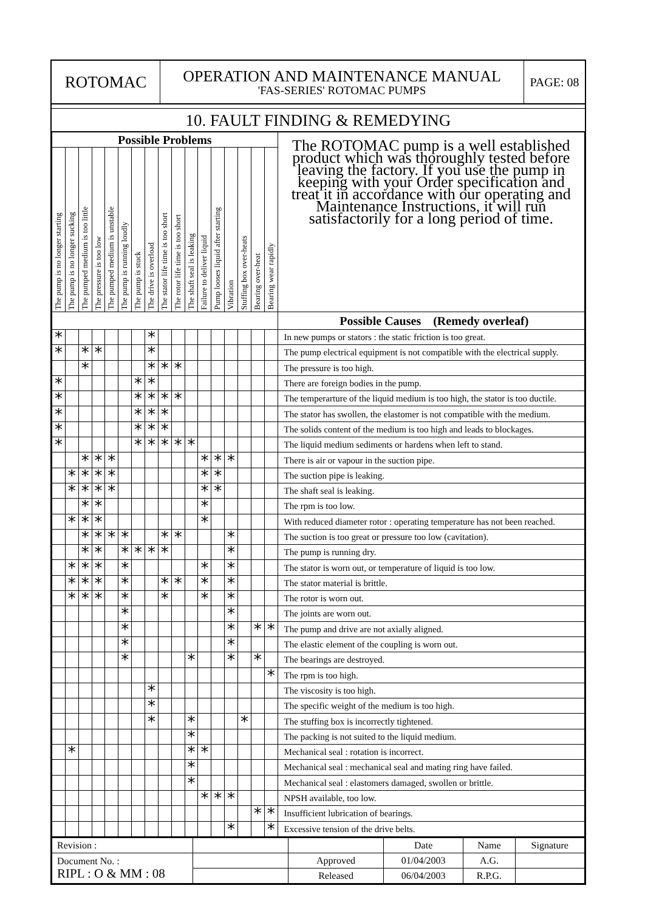ROTOMAC
OPERATION AND MAINTENANCE MANUAL
'FAS-SERIES' ROTOMAC PUMPS
PAGE: 08
10. FAULT FINDING & REMEDYING
| Possible Problems | | | | | | | | | | | | | | | | | The ROTOMAC pump is a well established product which was thoroughly tested before leaving the factory. If you use the pump in keeping with your Order specification and treat it in accordance with our operating and Maintenance Instructions, it will run satisfactorily for a long period of time. |
| The pump is no longer starting | The pump is no longer sucking | The pumped medium is too little | The pressure is too low | The pumped medium is unstable | The pump is running loudly | The pump is stuck | The drive is overload | The stator life time is too short | The rotor life time is too short | The shaft seal is leaking | Failure to deliver liquid | Pump looses liquid after starting | Vibration | Stuffing box over-heats | Bearing over-heat | Bearing wear rapidly | |
| | | | | | | | | | | | | | | | | | Possible Causes (Remedy overleaf) |
| * | | | | | | | * | | | | | | | | | | In new pumps or stators : the static friction is too great. |
| * | | * | * | | | | * | | | | | | | | | | The pump electrical equipment is not compatible with the electrical supply. |
| | | * | | | | | * | * | * | | | | | | | | The pressure is too high. |
| * | | | | | | * | * | | | | | | | | | | There are foreign bodies in the pump. |
| * | | | | | | * | * | * | * | | | | | | | | The temperarture of the liquid medium is too high, the stator is too ductile. |
| * | | | | | | * | * | * | | | | | | | | | The stator has swollen, the elastomer is not compatible with the medium. |
| * | | | | | | * | * | * | | | | | | | | | The solids content of the medium is too high and leads to blockages. |
| * | | | | | | * | * | * | * | * | | | | | | | The liquid medium sediments or hardens when left to stand. |
| | | * | * | * | | | | | | | * | * | * | | | | There is air or vapour in the suction pipe. |
| | * | * | * | * | | | | | | | * | * | | | | | The suction pipe is leaking. |
| | * | * | * | * | | | | | | | * | * | | | | | The shaft seal is leaking. |
| | | * | * | | | | | | | | * | | | | | | The rpm is too low. |
| | * | * | * | | | | | | | | * | | | | | | With reduced diameter rotor : operating temperature has not been reached. |
| | | * | * | * | * | | | * | * | | | | * | | | | The suction is too great or pressure too low (cavitation). |
| | | * | * | | * | * | * | * | | | | | * | | | | The pump is running dry. |
| | * | * | * | | * | | | | | | * | | * | | | | The stator is worn out, or temperature of liquid is too low. |
| | * | * | * | | * | | | * | * | | * | | * | | | | The stator material is brittle. |
| | * | * | * | | * | | | * | | | * | | * | | | | The rotor is worn out. |
| | | | | | * | | | | | | | | * | | | | The joints are worn out. |
| | | | | | * | | | | | | | | * | | * | * | The pump and drive are not axially aligned. |
| | | | | | * | | | | | | | | * | | | | The elastic element of the coupling is worn out. |
| | | | | | * | | | | | * | | | * | | * | | The bearings are destroyed. |
| | | | | | | | | | | | | | | | | * | The rpm is too high. |
| | | | | | | | * | | | | | | | | | | The viscosity is too high. |
| | | | | | | | * | | | | | | | | | | The specific weight of the medium is too high. |
| | | | | | | | * | | | * | | | | * | | | The stuffing box is incorrectly tightened. |
| | | | | | | | | | | * | | | | | | | The packing is not suited to the liquid medium. |
| | * | | | | | | | | | * | * | | | | | | Mechanical seal : rotation is incorrect. |
| | | | | | | | | | | * | | | | | | | Mechanical seal : mechanical seal and mating ring have failed. |
| | | | | | | | | | | * | | | | | | | Mechanical seal : elastomers damaged, swollen or brittle. |
| | | | | | | | | | | | * | * | * | | | | NPSH available, too low. |
| | | | | | | | | | | | | | | | * | * | Insufficient lubrication of bearings. |
| | | | | | | | | | | | | | * | | | * | Excessive tension of the drive belts. |
| Revision : | | | Date | Name | Signature |
| Document No. : RIPL : O & MM : 08 | | Approved | 01/04/2003 | A.G. | |
| | | Released | 06/04/2003 | R.P.G. | |